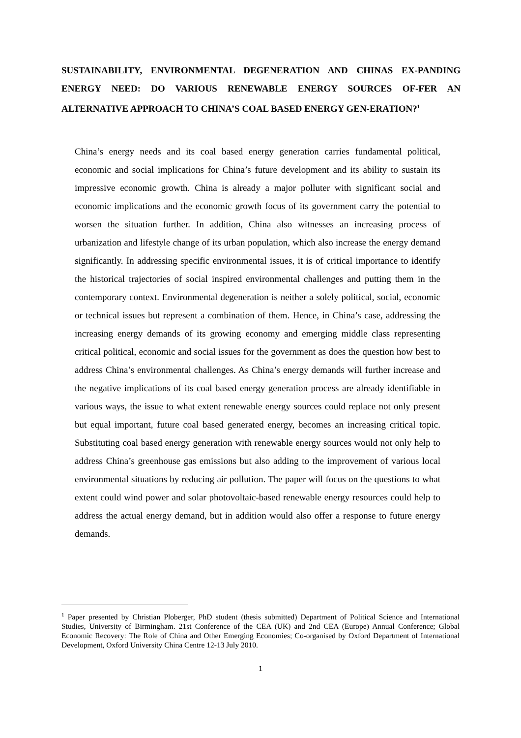SUSTAINABILITY, ENVIRONMENTAL DEGENERATION AND CHINAS EX-PANDING ENERGY NEED: DO VARIOUS RENEWABLE ENERGY SOURCES OF-FER AN ALTERNATIVE APPROACH TO CHINA’S COAL BASED ENERGY GEN-ERATION?<sup>1</sup>
China’s energy needs and its coal based energy generation carries fundamental political, economic and social implications for China’s future development and its ability to sustain its impressive economic growth. China is already a major polluter with significant social and economic implications and the economic growth focus of its government carry the potential to worsen the situation further. In addition, China also witnesses an increasing process of urbanization and lifestyle change of its urban population, which also increase the energy demand significantly. In addressing specific environmental issues, it is of critical importance to identify the historical trajectories of social inspired environmental challenges and putting them in the contemporary context. Environmental degeneration is neither a solely political, social, economic or technical issues but represent a combination of them. Hence, in China’s case, addressing the increasing energy demands of its growing economy and emerging middle class representing critical political, economic and social issues for the government as does the question how best to address China’s environmental challenges. As China’s energy demands will further increase and the negative implications of its coal based energy generation process are already identifiable in various ways, the issue to what extent renewable energy sources could replace not only present but equal important, future coal based generated energy, becomes an increasing critical topic. Substituting coal based energy generation with renewable energy sources would not only help to address China’s greenhouse gas emissions but also adding to the improvement of various local environmental situations by reducing air pollution. The paper will focus on the questions to what extent could wind power and solar photovoltaic-based renewable energy resources could help to address the actual energy demand, but in addition would also offer a response to future energy demands.
<sup>1</sup> Paper presented by Christian Ploberger, PhD student (thesis submitted) Department of Political Science and International Studies, University of Birmingham. 21st Conference of the CEA (UK) and 2nd CEA (Europe) Annual Conference; Global Economic Recovery: The Role of China and Other Emerging Economies; Co-organised by Oxford Department of International Development, Oxford University China Centre 12-13 July 2010.
1